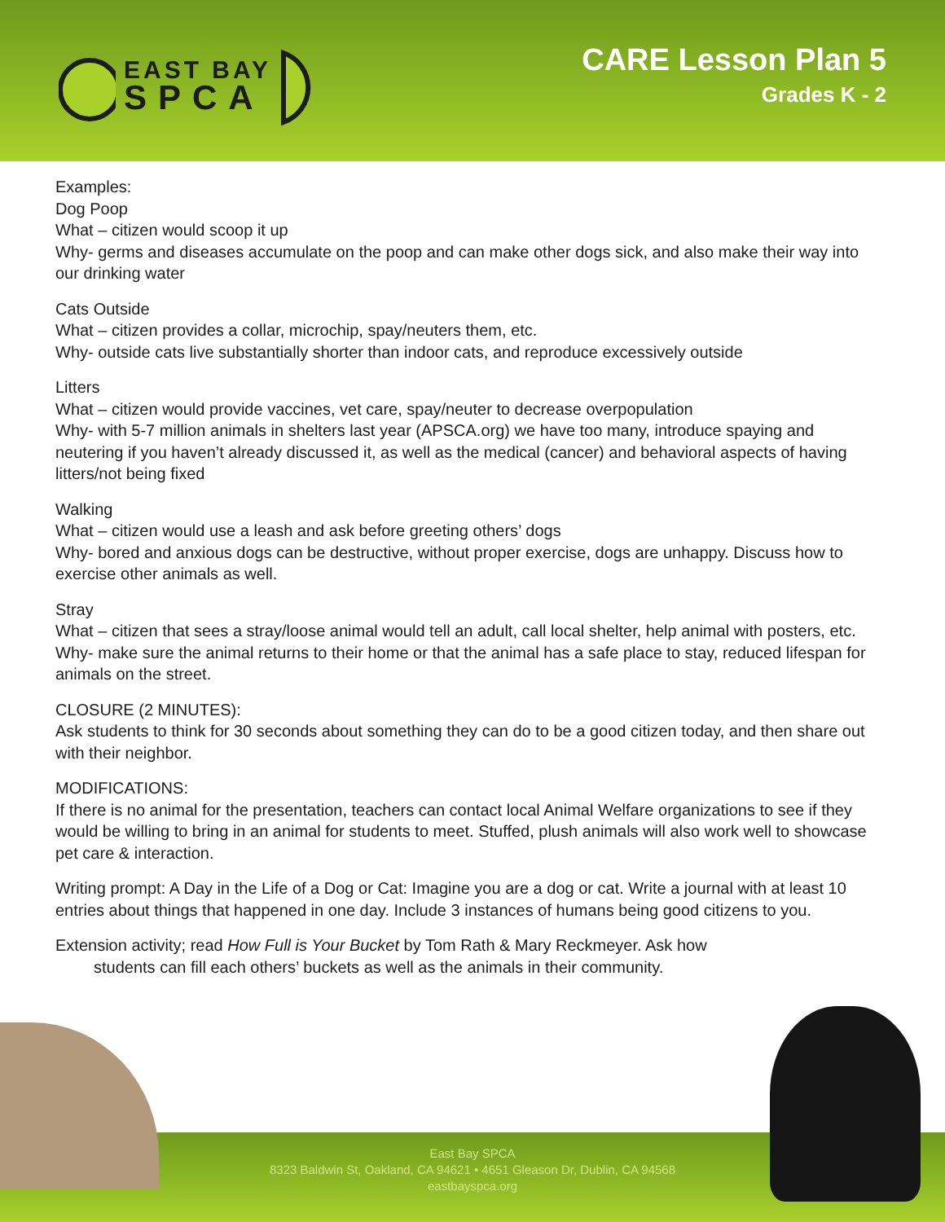EAST BAY
SPCA
CARE Lesson Plan 5
Grades K - 2
Examples:
Dog Poop
What – citizen would scoop it up
Why- germs and diseases accumulate on the poop and can make other dogs sick, and also make their way into our drinking water
Cats Outside
What – citizen provides a collar, microchip, spay/neuters them, etc.
Why- outside cats live substantially shorter than indoor cats, and reproduce excessively outside
Litters
What – citizen would provide vaccines, vet care, spay/neuter to decrease overpopulation
Why- with 5-7 million animals in shelters last year (APSCA.org) we have too many, introduce spaying and neutering if you haven’t already discussed it, as well as the medical (cancer) and behavioral aspects of having litters/not being fixed
Walking
What – citizen would use a leash and ask before greeting others’ dogs
Why- bored and anxious dogs can be destructive, without proper exercise, dogs are unhappy. Discuss how to exercise other animals as well.
Stray
What – citizen that sees a stray/loose animal would tell an adult, call local shelter, help animal with posters, etc.
Why- make sure the animal returns to their home or that the animal has a safe place to stay, reduced lifespan for animals on the street.
CLOSURE (2 MINUTES):
Ask students to think for 30 seconds about something they can do to be a good citizen today, and then share out with their neighbor.
MODIFICATIONS:
If there is no animal for the presentation, teachers can contact local Animal Welfare organizations to see if they would be willing to bring in an animal for students to meet. Stuffed, plush animals will also work well to showcase pet care & interaction.
Writing prompt: A Day in the Life of a Dog or Cat: Imagine you are a dog or cat. Write a journal with at least 10 entries about things that happened in one day. Include 3 instances of humans being good citizens to you.
Extension activity; read How Full is Your Bucket by Tom Rath & Mary Reckmeyer. Ask how
students can fill each others’ buckets as well as the animals in their community.
East Bay SPCA
8323 Baldwin St, Oakland, CA 94621 • 4651 Gleason Dr, Dublin, CA 94568
eastbayspca.org